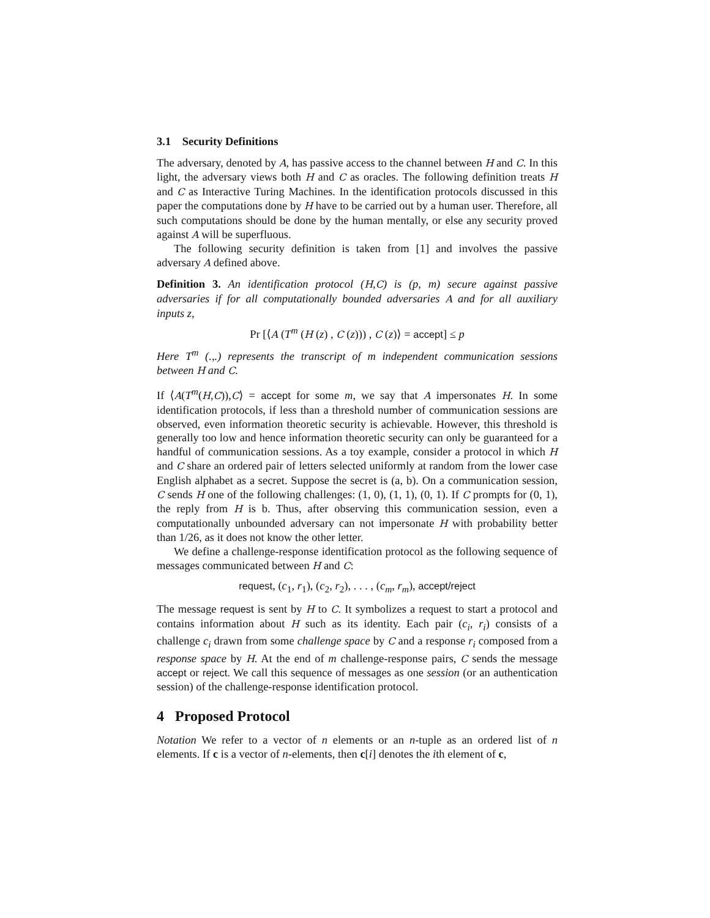3.1 Security Definitions
The adversary, denoted by A, has passive access to the channel between H and C. In this light, the adversary views both H and C as oracles. The following definition treats H and C as Interactive Turing Machines. In the identification protocols discussed in this paper the computations done by H have to be carried out by a human user. Therefore, all such computations should be done by the human mentally, or else any security proved against A will be superfluous.
The following security definition is taken from [1] and involves the passive adversary A defined above.
Definition 3. An identification protocol (H,C) is (p, m) secure against passive adversaries if for all computationally bounded adversaries A and for all auxiliary inputs z,
Pr [⟨A (T<sup>m</sup> (H (z) , C (z))) , C (z)⟩ = accept] ≤ p
Here T<sup>m</sup> (.,.) represents the transcript of m independent communication sessions between H and C.
If ⟨A(T<sup>m</sup>(H,C)),C⟩ = accept for some m, we say that A impersonates H. In some identification protocols, if less than a threshold number of communication sessions are observed, even information theoretic security is achievable. However, this threshold is generally too low and hence information theoretic security can only be guaranteed for a handful of communication sessions. As a toy example, consider a protocol in which H and C share an ordered pair of letters selected uniformly at random from the lower case English alphabet as a secret. Suppose the secret is (a, b). On a communication session, C sends H one of the following challenges: (1, 0), (1, 1), (0, 1). If C prompts for (0, 1), the reply from H is b. Thus, after observing this communication session, even a computationally unbounded adversary can not impersonate H with probability better than 1/26, as it does not know the other letter.
We define a challenge-response identification protocol as the following sequence of messages communicated between H and C:
request, (c<sub>1</sub>, r<sub>1</sub>), (c<sub>2</sub>, r<sub>2</sub>), . . . , (c<sub>m</sub>, r<sub>m</sub>), accept/reject
The message request is sent by H to C. It symbolizes a request to start a protocol and contains information about H such as its identity. Each pair (c<sub>i</sub>, r<sub>i</sub>) consists of a challenge c<sub>i</sub> drawn from some challenge space by C and a response r<sub>i</sub> composed from a response space by H. At the end of m challenge-response pairs, C sends the message accept or reject. We call this sequence of messages as one session (or an authentication session) of the challenge-response identification protocol.
4 Proposed Protocol
Notation We refer to a vector of n elements or an n-tuple as an ordered list of n elements. If c is a vector of n-elements, then c[i] denotes the ith element of c,